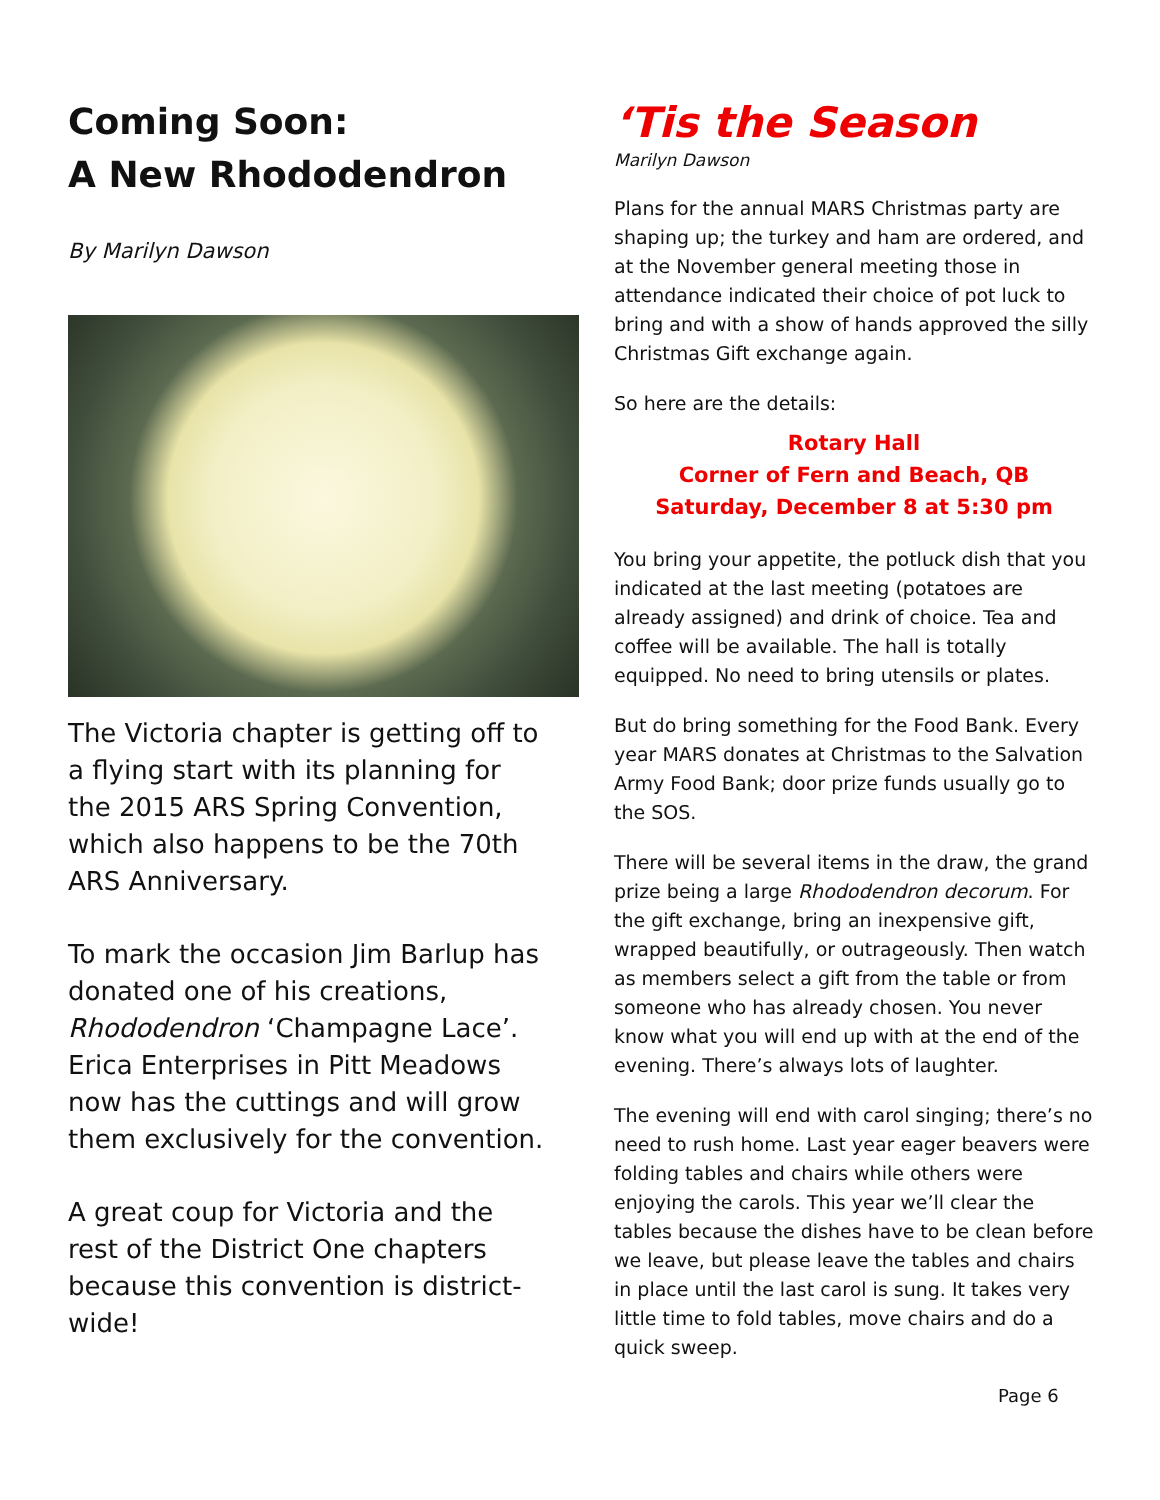Coming Soon:
A New Rhododendron
By Marilyn Dawson
The Victoria chapter is getting off to a flying start with its planning for the 2015 ARS Spring Convention, which also happens to be the 70th ARS Anniversary.
To mark the occasion Jim Barlup has donated one of his creations, Rhododendron ‘Champagne Lace’. Erica Enterprises in Pitt Meadows now has the cuttings and will grow them exclusively for the convention.
A great coup for Victoria and the rest of the District One chapters because this convention is district-wide!
‘Tis the Season
Marilyn Dawson
Plans for the annual MARS Christmas party are shaping up; the turkey and ham are ordered, and at the November general meeting those in attendance indicated their choice of pot luck to bring and with a show of hands approved the silly Christmas Gift exchange again.
So here are the details:
Rotary Hall
Corner of Fern and Beach, QB
Saturday, December 8 at 5:30 pm
You bring your appetite, the potluck dish that you indicated at the last meeting (potatoes are already assigned) and drink of choice. Tea and coffee will be available. The hall is totally equipped. No need to bring utensils or plates.
But do bring something for the Food Bank. Every year MARS donates at Christmas to the Salvation Army Food Bank; door prize funds usually go to the SOS.
There will be several items in the draw, the grand prize being a large Rhododendron decorum. For the gift exchange, bring an inexpensive gift, wrapped beautifully, or outrageously. Then watch as members select a gift from the table or from someone who has already chosen. You never know what you will end up with at the end of the evening. There’s always lots of laughter.
The evening will end with carol singing; there’s no need to rush home. Last year eager beavers were folding tables and chairs while others were enjoying the carols. This year we’ll clear the tables because the dishes have to be clean before we leave, but please leave the tables and chairs in place until the last carol is sung. It takes very little time to fold tables, move chairs and do a quick sweep.
Page 6